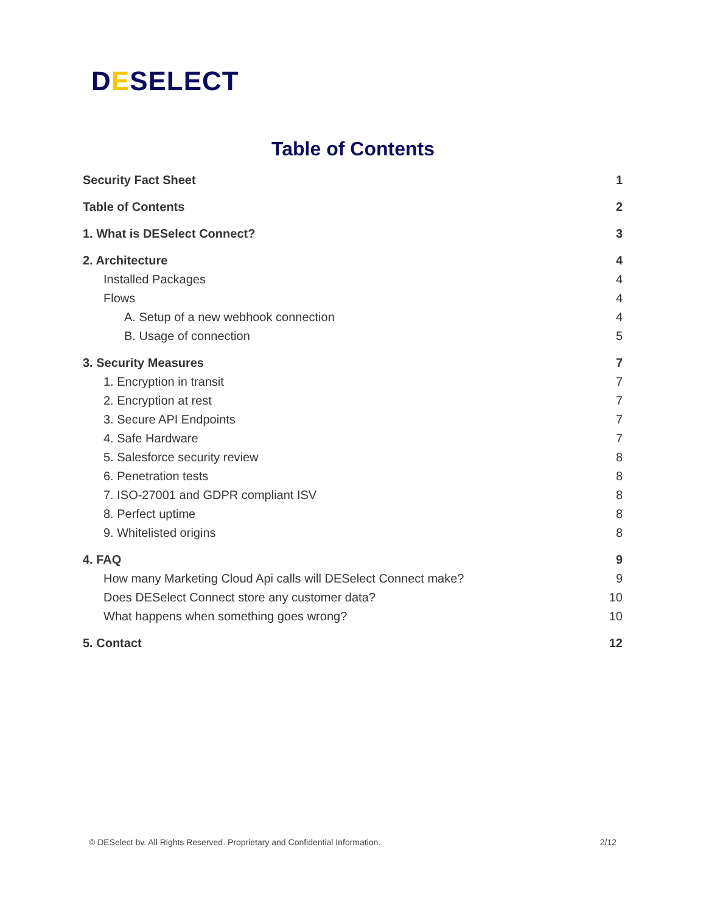DESELECT
Table of Contents
Security Fact Sheet 1
Table of Contents 2
1. What is DESelect Connect? 3
2. Architecture 4
Installed Packages 4
Flows 4
A. Setup of a new webhook connection 4
B. Usage of connection 5
3. Security Measures 7
1. Encryption in transit 7
2. Encryption at rest 7
3. Secure API Endpoints 7
4. Safe Hardware 7
5. Salesforce security review 8
6. Penetration tests 8
7. ISO-27001 and GDPR compliant ISV 8
8. Perfect uptime 8
9. Whitelisted origins 8
4. FAQ 9
How many Marketing Cloud Api calls will DESelect Connect make? 9
Does DESelect Connect store any customer data? 10
What happens when something goes wrong? 10
5. Contact 12
© DESelect bv. All Rights Reserved. Proprietary and Confidential Information. 2/12